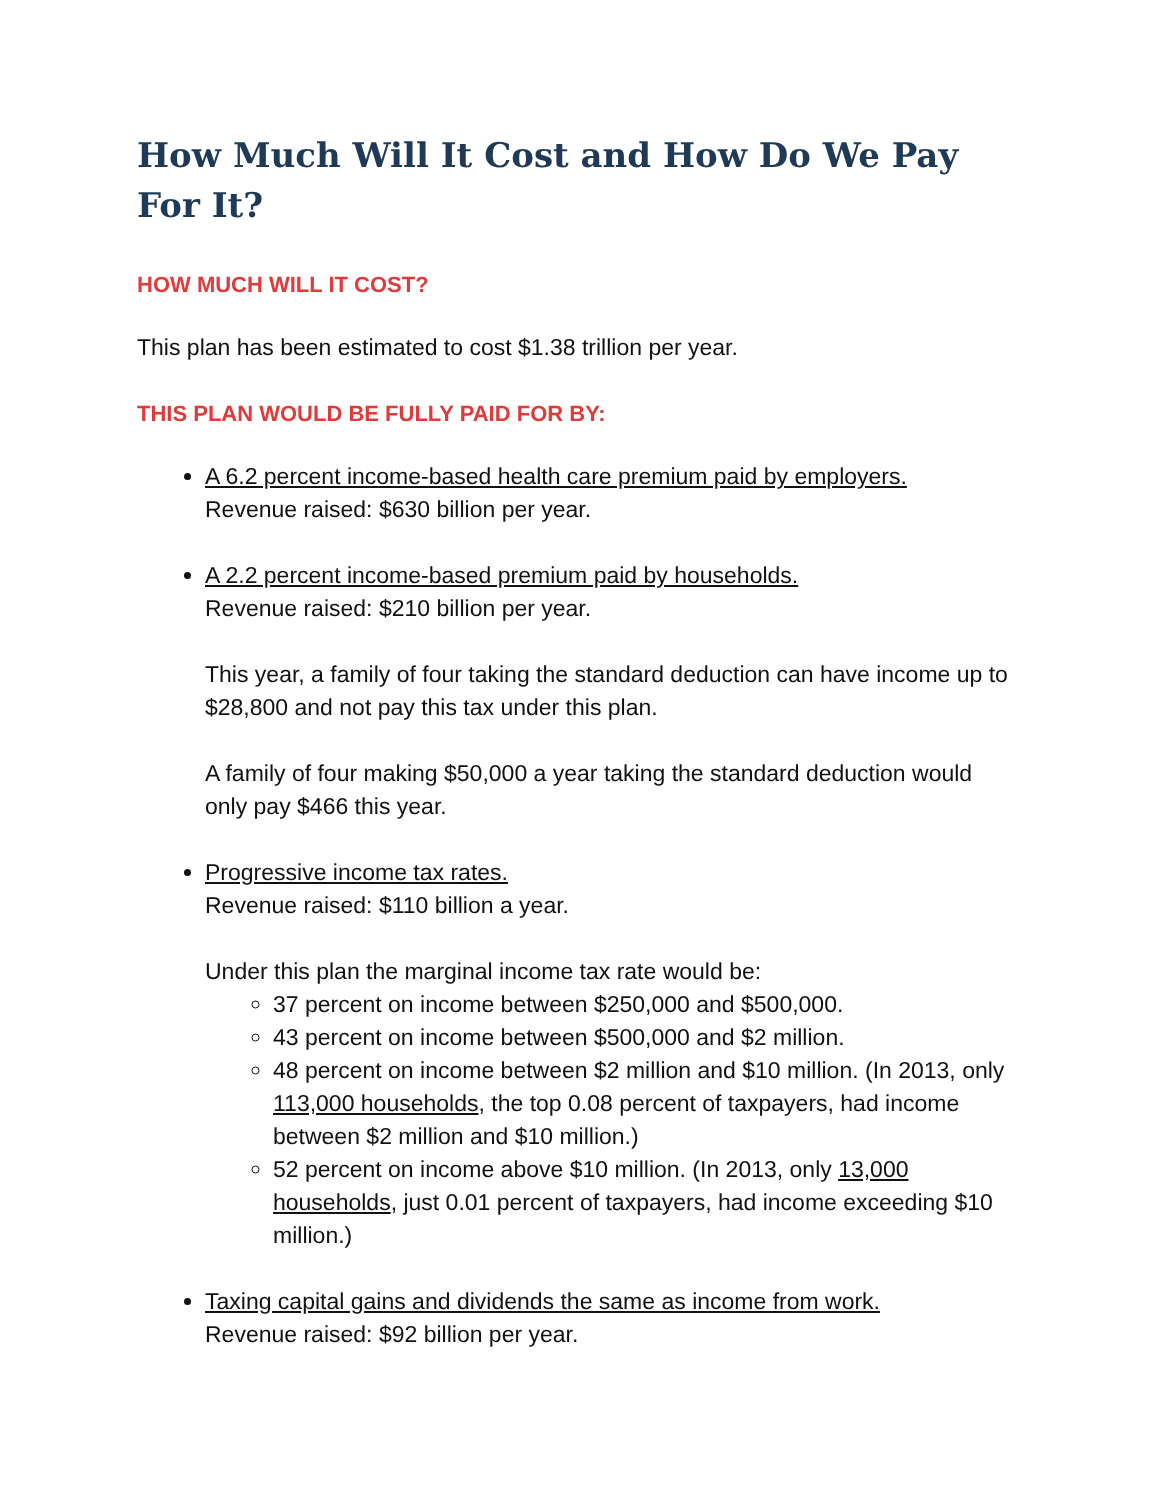How Much Will It Cost and How Do We Pay For It?
HOW MUCH WILL IT COST?
This plan has been estimated to cost $1.38 trillion per year.
THIS PLAN WOULD BE FULLY PAID FOR BY:
A 6.2 percent income-based health care premium paid by employers.
Revenue raised: $630 billion per year.
A 2.2 percent income-based premium paid by households.
Revenue raised: $210 billion per year.
This year, a family of four taking the standard deduction can have income up to $28,800 and not pay this tax under this plan.
A family of four making $50,000 a year taking the standard deduction would only pay $466 this year.
Progressive income tax rates.
Revenue raised: $110 billion a year.
Under this plan the marginal income tax rate would be:
37 percent on income between $250,000 and $500,000.
43 percent on income between $500,000 and $2 million.
48 percent on income between $2 million and $10 million. (In 2013, only 113,000 households, the top 0.08 percent of taxpayers, had income between $2 million and $10 million.)
52 percent on income above $10 million. (In 2013, only 13,000 households, just 0.01 percent of taxpayers, had income exceeding $10 million.)
Taxing capital gains and dividends the same as income from work.
Revenue raised: $92 billion per year.